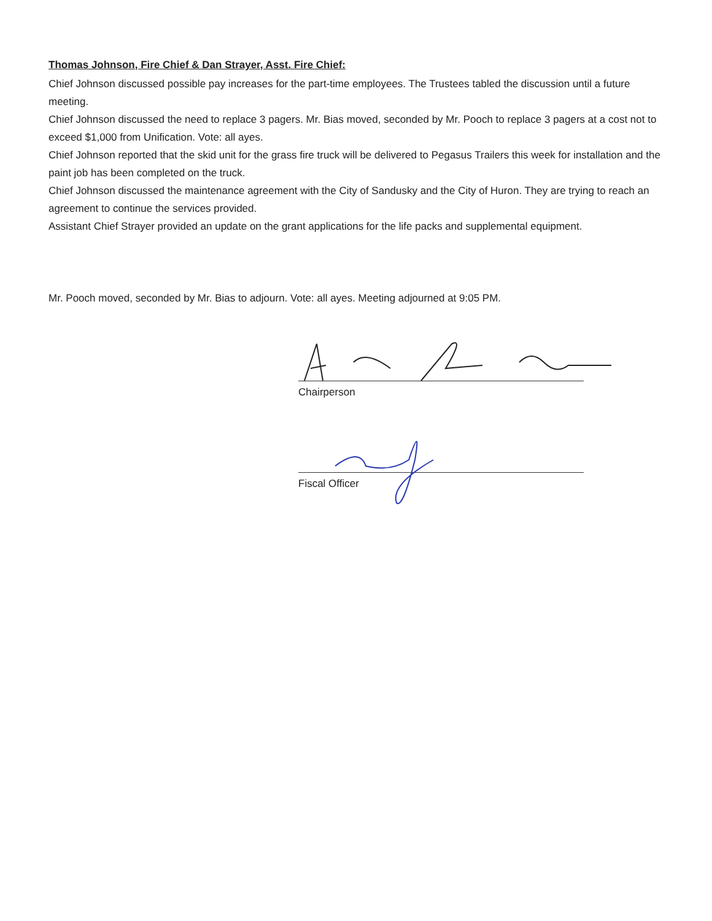Thomas Johnson, Fire Chief & Dan Strayer, Asst. Fire Chief:
Chief Johnson discussed possible pay increases for the part-time employees. The Trustees tabled the discussion until a future meeting.
Chief Johnson discussed the need to replace 3 pagers. Mr. Bias moved, seconded by Mr. Pooch to replace 3 pagers at a cost not to exceed $1,000 from Unification. Vote: all ayes.
Chief Johnson reported that the skid unit for the grass fire truck will be delivered to Pegasus Trailers this week for installation and the paint job has been completed on the truck.
Chief Johnson discussed the maintenance agreement with the City of Sandusky and the City of Huron. They are trying to reach an agreement to continue the services provided.
Assistant Chief Strayer provided an update on the grant applications for the life packs and supplemental equipment.
Mr. Pooch moved, seconded by Mr. Bias to adjourn. Vote: all ayes. Meeting adjourned at 9:05 PM.
Chairperson
Fiscal Officer